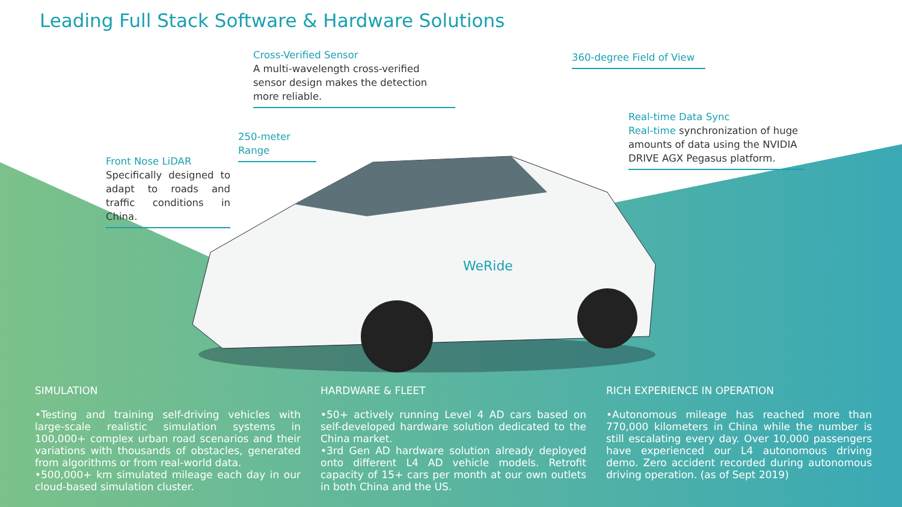Leading Full Stack Software & Hardware Solutions
Cross-Verified Sensor
A multi-wavelength cross-verified sensor design makes the detection more reliable.
360-degree Field of View
250-meter Range
Real-time Data Sync
Real-time synchronization of huge amounts of data using the NVIDIA DRIVE AGX Pegasus platform.
Front Nose LiDAR
Specifically designed to adapt to roads and traffic conditions in China.
WeRide
SIMULATION
•Testing and training self-driving vehicles with large-scale realistic simulation systems in 100,000+ complex urban road scenarios and their variations with thousands of obstacles, generated from algorithms or from real-world data.
•500,000+ km simulated mileage each day in our cloud-based simulation cluster.
HARDWARE & FLEET
•50+ actively running Level 4 AD cars based on self-developed hardware solution dedicated to the China market.
•3rd Gen AD hardware solution already deployed onto different L4 AD vehicle models. Retrofit capacity of 15+ cars per month at our own outlets in both China and the US.
RICH EXPERIENCE IN OPERATION
•Autonomous mileage has reached more than 770,000 kilometers in China while the number is still escalating every day. Over 10,000 passengers have experienced our L4 autonomous driving demo. Zero accident recorded during autonomous driving operation. (as of Sept 2019)